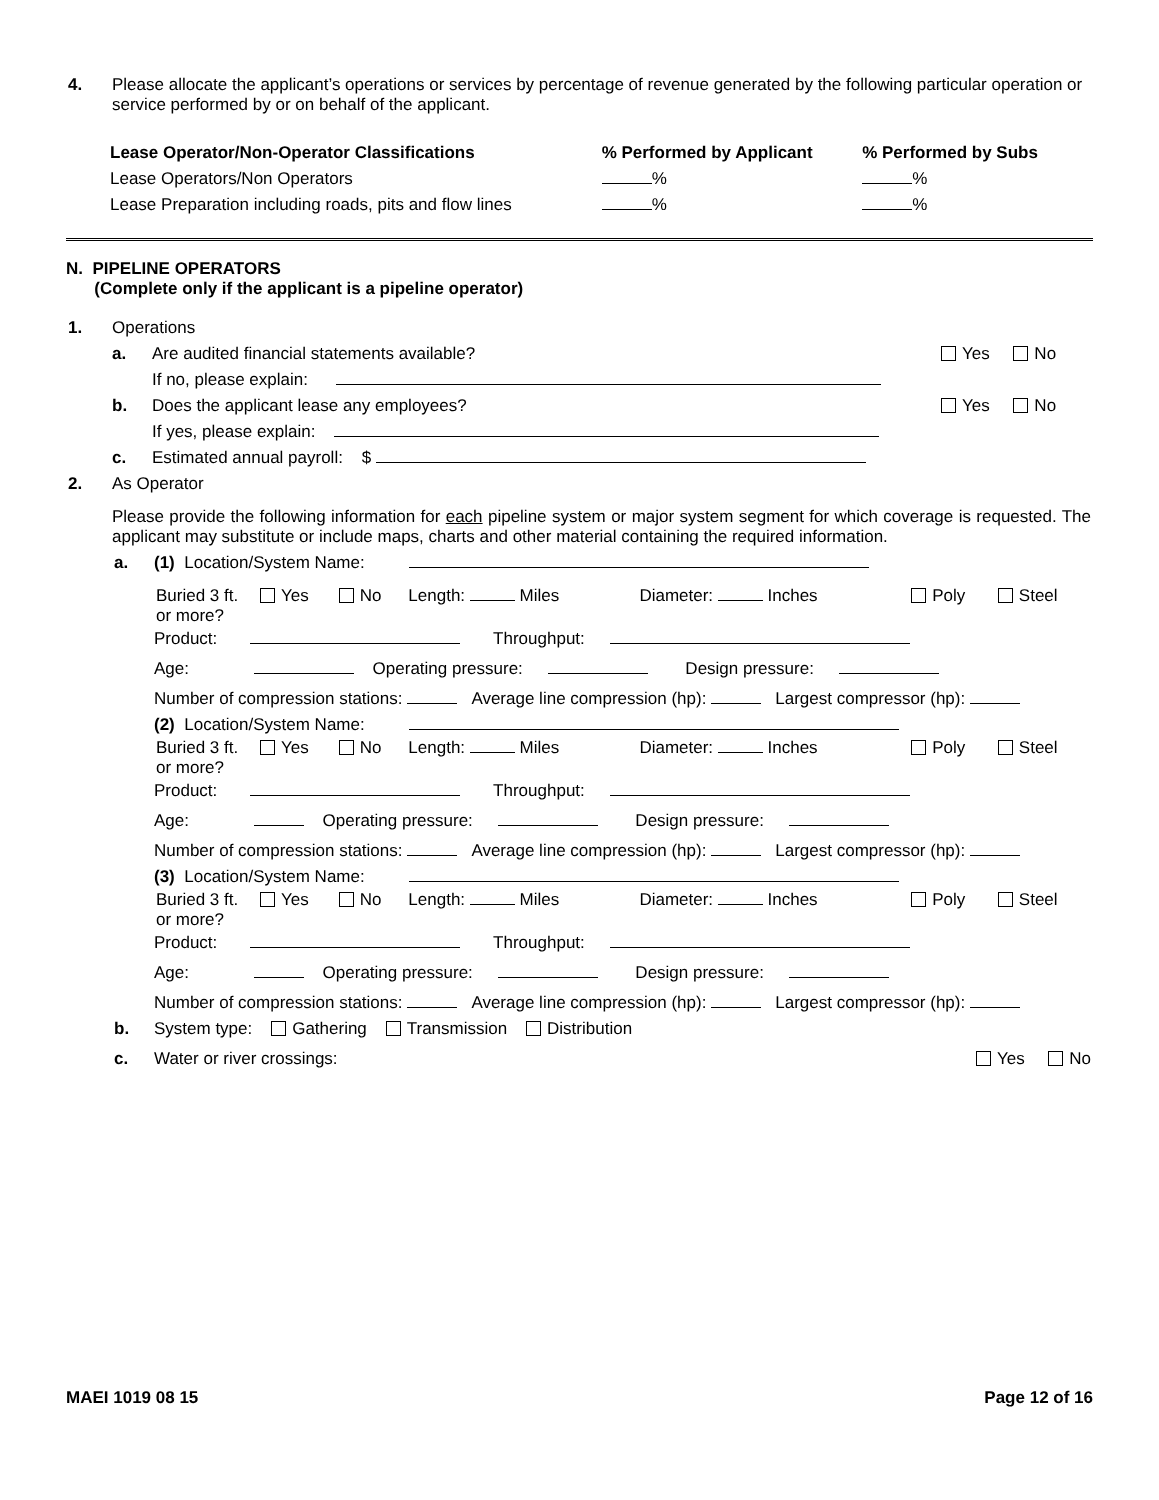| 4. | Please allocate the applicant’s operations or services by percentage of revenue generated by the following particular operation or service performed by or on behalf of the applicant. |
| Lease Operator/Non-Operator Classifications | % Performed by Applicant | % Performed by Subs |
| Lease Operators/Non Operators | % | % |
| Lease Preparation including roads, pits and flow lines | % | % |
N. PIPELINE OPERATORS
(Complete only if the applicant is a pipeline operator)
| 1. | Operations | | |
| | a. | Are audited financial statements available? | Yes No |
| | | If no, please explain: | |
| | b. | Does the applicant lease any employees? | Yes No |
| | | If yes, please explain: | |
| | c. | Estimated annual payroll: $ | |
| 2. | As Operator | | |
| | Please provide the following information for each pipeline system or major system segment for which coverage is requested. The applicant may substitute or include maps, charts and other material containing the required information. | | |
| | a. | (1) Location/System Name: |
| | | / Buried 3 ft. or more? / Yes / No / Length: Miles / Diameter: Inches / Poly / Steel / Product: Throughput: Age: Operating pressure: Design pressure: Number of compression stations: Average line compression (hp): Largest compressor (hp): |
| | | (2) Location/System Name: / Buried 3 ft. or more? / Yes / No / Length: Miles / Diameter: Inches / Poly / Steel / Product: Throughput: Age: Operating pressure: Design pressure: Number of compression stations: Average line compression (hp): Largest compressor (hp): |
| | | (3) Location/System Name: / Buried 3 ft. or more? / Yes / No / Length: Miles / Diameter: Inches / Poly / Steel / Product: Throughput: Age: Operating pressure: Design pressure: Number of compression stations: Average line compression (hp): Largest compressor (hp): |
| | b. | System type: Gathering Transmission Distribution |
| | c. | Water or river crossings: Yes No |
MAEI 1019 08 15 Page 12 of 16